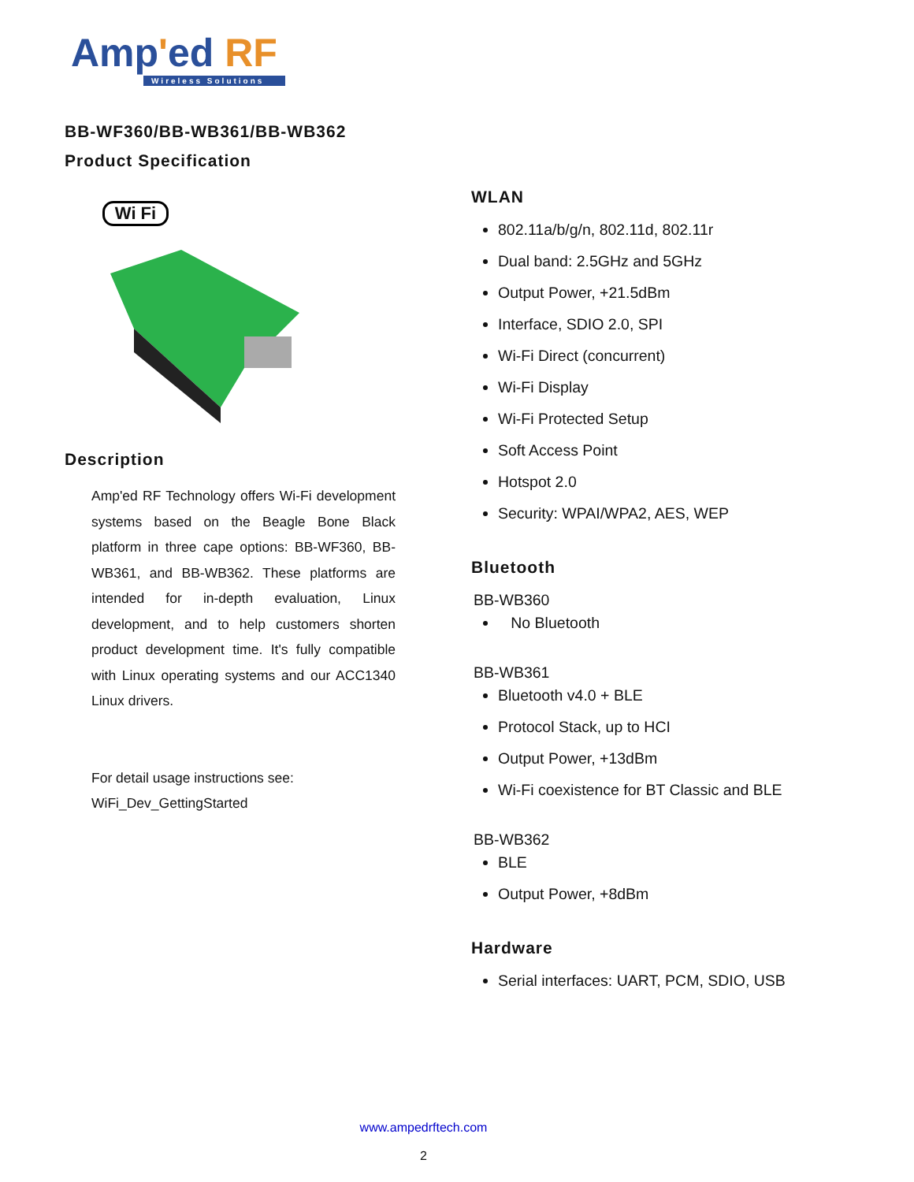Amp'ed RF
Wireless Solutions
BB-WF360/BB-WB361/BB-WB362
Product Specification
Wi Fi
Description
Amp'ed RF Technology offers Wi-Fi development systems based on the Beagle Bone Black platform in three cape options: BB-WF360, BB-WB361, and BB-WB362. These platforms are intended for in-depth evaluation, Linux development, and to help customers shorten product development time. It's fully compatible with Linux operating systems and our ACC1340 Linux drivers.
For detail usage instructions see:
WiFi_Dev_GettingStarted
WLAN
802.11a/b/g/n, 802.11d, 802.11r
Dual band: 2.5GHz and 5GHz
Output Power, +21.5dBm
Interface, SDIO 2.0, SPI
Wi-Fi Direct (concurrent)
Wi-Fi Display
Wi-Fi Protected Setup
Soft Access Point
Hotspot 2.0
Security: WPAI/WPA2, AES, WEP
Bluetooth
BB-WB360
No Bluetooth
BB-WB361
Bluetooth v4.0 + BLE
Protocol Stack, up to HCI
Output Power, +13dBm
Wi-Fi coexistence for BT Classic and BLE
BB-WB362
BLE
Output Power, +8dBm
Hardware
Serial interfaces: UART, PCM, SDIO, USB
www.ampedrftech.com
2